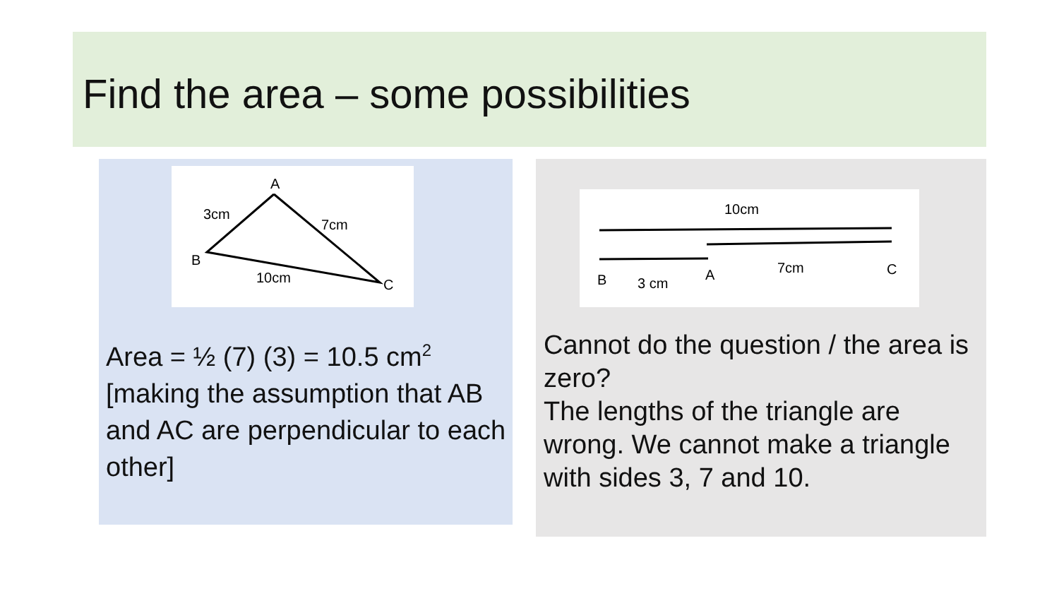Find the area – some possibilities
A
3cm
7cm
B
10cm
C
Area = ½ (7) (3) = 10.5 cm<sup>2</sup> [making the assumption that AB and AC are perpendicular to each other]
10cm
B
3 cm
A
7cm
C
Cannot do the question / the area is zero?
The lengths of the triangle are wrong. We cannot make a triangle with sides 3, 7 and 10.